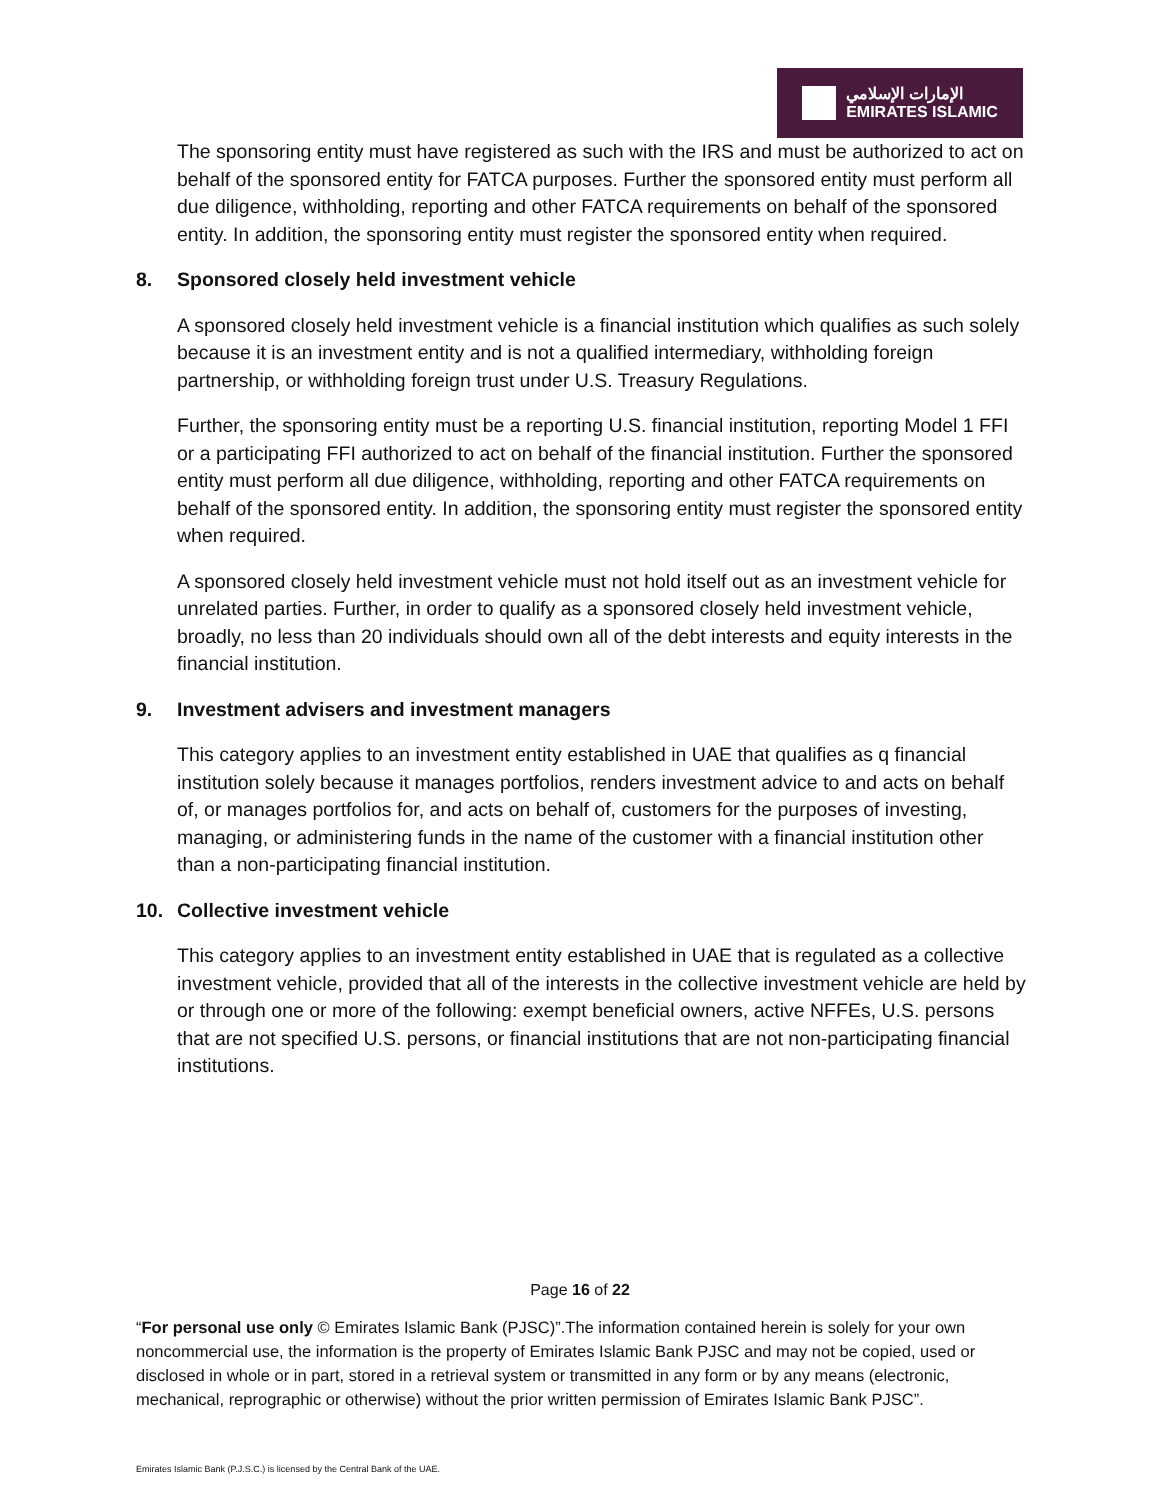الإمارات الإسلامي
EMIRATES ISLAMIC
The sponsoring entity must have registered as such with the IRS and must be authorized to act on behalf of the sponsored entity for FATCA purposes. Further the sponsored entity must perform all due diligence, withholding, reporting and other FATCA requirements on behalf of the sponsored entity. In addition, the sponsoring entity must register the sponsored entity when required.
8. Sponsored closely held investment vehicle
A sponsored closely held investment vehicle is a financial institution which qualifies as such solely because it is an investment entity and is not a qualified intermediary, withholding foreign partnership, or withholding foreign trust under U.S. Treasury Regulations.
Further, the sponsoring entity must be a reporting U.S. financial institution, reporting Model 1 FFI or a participating FFI authorized to act on behalf of the financial institution. Further the sponsored entity must perform all due diligence, withholding, reporting and other FATCA requirements on behalf of the sponsored entity. In addition, the sponsoring entity must register the sponsored entity when required.
A sponsored closely held investment vehicle must not hold itself out as an investment vehicle for unrelated parties. Further, in order to qualify as a sponsored closely held investment vehicle, broadly, no less than 20 individuals should own all of the debt interests and equity interests in the financial institution.
9. Investment advisers and investment managers
This category applies to an investment entity established in UAE that qualifies as q financial institution solely because it manages portfolios, renders investment advice to and acts on behalf of, or manages portfolios for, and acts on behalf of, customers for the purposes of investing, managing, or administering funds in the name of the customer with a financial institution other than a non-participating financial institution.
10. Collective investment vehicle
This category applies to an investment entity established in UAE that is regulated as a collective investment vehicle, provided that all of the interests in the collective investment vehicle are held by or through one or more of the following: exempt beneficial owners, active NFFEs, U.S. persons that are not specified U.S. persons, or financial institutions that are not non-participating financial institutions.
Page 16 of 22
“For personal use only © Emirates Islamic Bank (PJSC)”.The information contained herein is solely for your own noncommercial use, the information is the property of Emirates Islamic Bank PJSC and may not be copied, used or disclosed in whole or in part, stored in a retrieval system or transmitted in any form or by any means (electronic, mechanical, reprographic or otherwise) without the prior written permission of Emirates Islamic Bank PJSC”.
Emirates Islamic Bank (P.J.S.C.) is licensed by the Central Bank of the UAE.